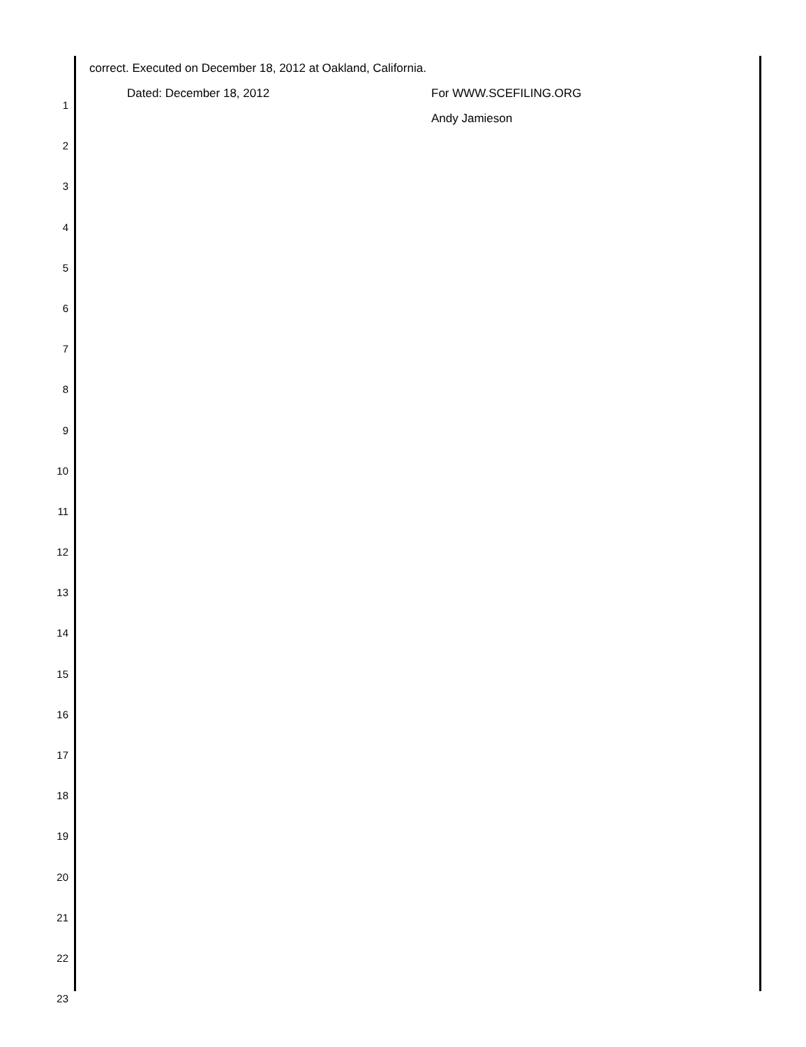correct. Executed on December 18, 2012 at Oakland, California.
Dated: December 18, 2012 For WWW.SCEFILING.ORG
Andy Jamieson
1
2
3
4
5
6
7
8
9
10
11
12
13
14
15
16
17
18
19
20
21
22
23